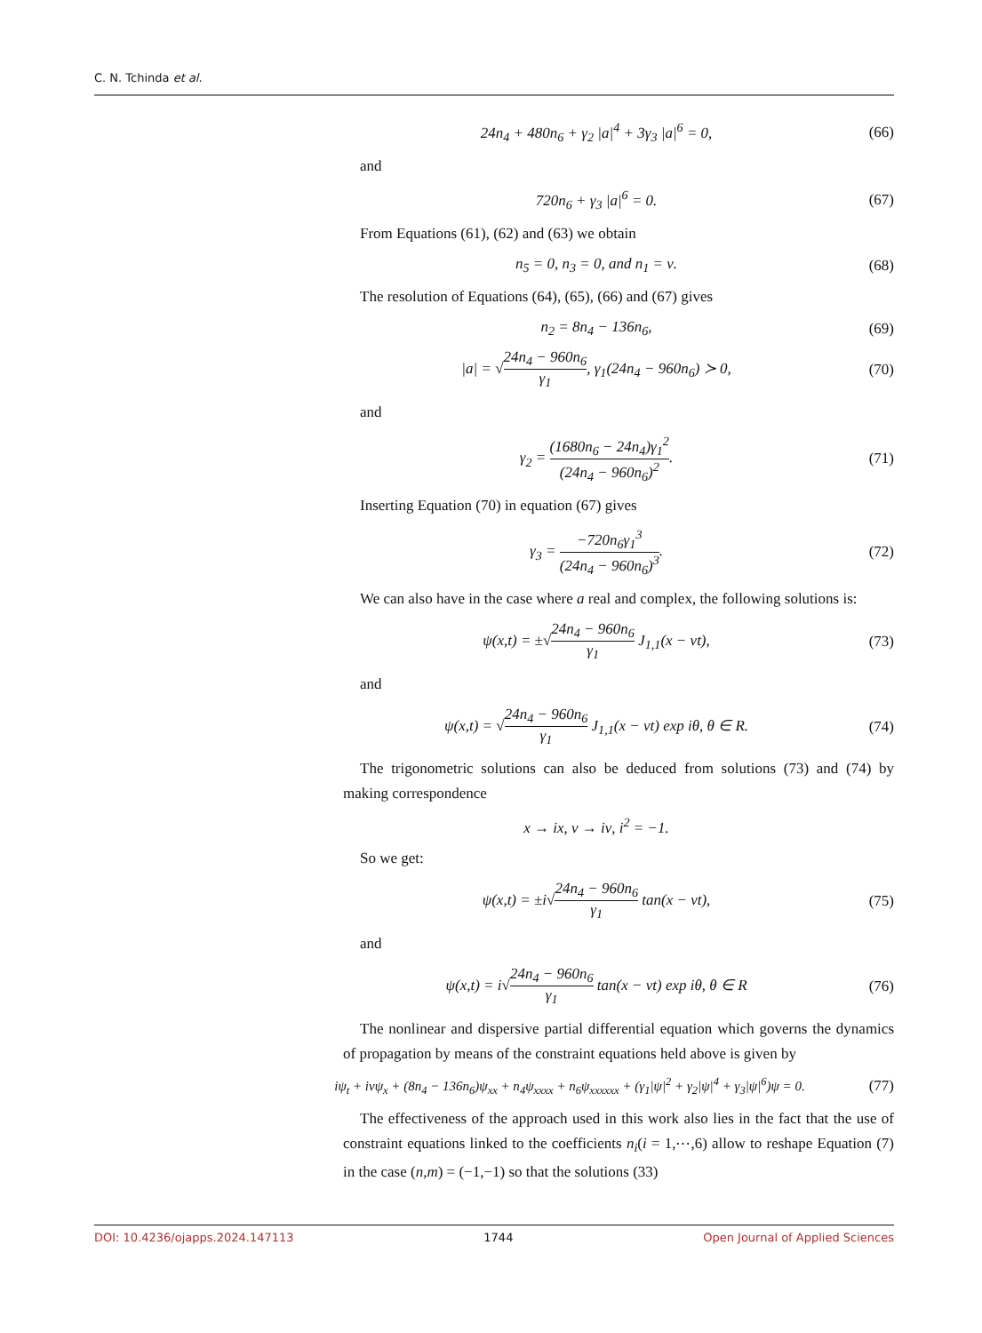C. N. Tchinda et al.
24n<sub>4</sub> + 480n<sub>6</sub> + γ<sub>2</sub> |a|<sup>4</sup> + 3γ<sub>3</sub> |a|<sup>6</sup> = 0, (66)
and
720n<sub>6</sub> + γ<sub>3</sub> |a|<sup>6</sup> = 0. (67)
From Equations (61), (62) and (63) we obtain
n<sub>5</sub> = 0, n<sub>3</sub> = 0, and n<sub>1</sub> = ν. (68)
The resolution of Equations (64), (65), (66) and (67) gives
n<sub>2</sub> = 8n<sub>4</sub> − 136n<sub>6</sub>, (69)
|a| = √24n<sub>4</sub> − 960n<sub>6</sub> γ<sub>1</sub>, γ<sub>1</sub>(24n<sub>4</sub> − 960n<sub>6</sub>) ≻ 0, (70)
and
γ<sub>2</sub> = (1680n<sub>6</sub> − 24n<sub>4</sub>)γ<sub>1</sub><sup>2</sup> (24n<sub>4</sub> − 960n<sub>6</sub>)<sup>2</sup>. (71)
Inserting Equation (70) in equation (67) gives
γ<sub>3</sub> = −720n<sub>6</sub>γ<sub>1</sub><sup>3</sup> (24n<sub>4</sub> − 960n<sub>6</sub>)<sup>3</sup>. (72)
We can also have in the case where a real and complex, the following solutions is:
ψ(x,t) = ±√24n<sub>4</sub> − 960n<sub>6</sub> γ<sub>1</sub> J<sub>1,1</sub>(x − νt), (73)
and
ψ(x,t) = √24n<sub>4</sub> − 960n<sub>6</sub> γ<sub>1</sub> J<sub>1,1</sub>(x − νt) exp iθ, θ ∈ R. (74)
The trigonometric solutions can also be deduced from solutions (73) and (74) by making correspondence
x → ix, ν → iν, i<sup>2</sup> = −1.
So we get:
ψ(x,t) = ±i√24n<sub>4</sub> − 960n<sub>6</sub> γ<sub>1</sub> tan(x − νt), (75)
and
ψ(x,t) = i√24n<sub>4</sub> − 960n<sub>6</sub> γ<sub>1</sub> tan(x − νt) exp iθ, θ ∈ R (76)
The nonlinear and dispersive partial differential equation which governs the dynamics of propagation by means of the constraint equations held above is given by
iψ<sub>t</sub> + iνψ<sub>x</sub> + (8n<sub>4</sub> − 136n<sub>6</sub>)ψ<sub>xx</sub> + n<sub>4</sub>ψ<sub>xxxx</sub> + n<sub>6</sub>ψ<sub>xxxxxx</sub> + (γ<sub>1</sub>|ψ|<sup>2</sup> + γ<sub>2</sub>|ψ|<sup>4</sup> + γ<sub>3</sub>|ψ|<sup>6</sup>)ψ = 0. (77)
The effectiveness of the approach used in this work also lies in the fact that the use of constraint equations linked to the coefficients n<sub>i</sub>(i = 1,⋯,6) allow to reshape Equation (7) in the case (n,m) = (−1,−1) so that the solutions (33)
DOI: 10.4236/ojapps.2024.147113 1744 Open Journal of Applied Sciences